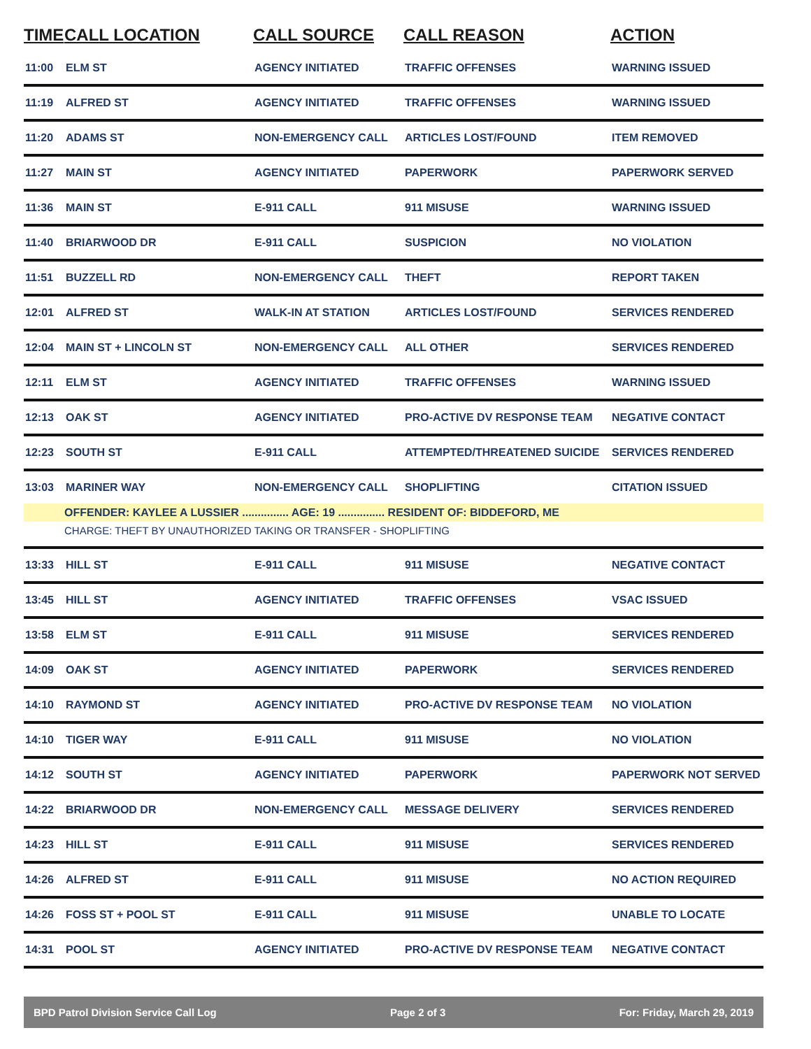| TIME | CALL LOCATION | CALL SOURCE | CALL REASON | ACTION |
| --- | --- | --- | --- | --- |
| 11:00 | ELM ST | AGENCY INITIATED | TRAFFIC OFFENSES | WARNING ISSUED |
| 11:19 | ALFRED ST | AGENCY INITIATED | TRAFFIC OFFENSES | WARNING ISSUED |
| 11:20 | ADAMS ST | NON-EMERGENCY CALL | ARTICLES LOST/FOUND | ITEM REMOVED |
| 11:27 | MAIN ST | AGENCY INITIATED | PAPERWORK | PAPERWORK SERVED |
| 11:36 | MAIN ST | E-911 CALL | 911 MISUSE | WARNING ISSUED |
| 11:40 | BRIARWOOD DR | E-911 CALL | SUSPICION | NO VIOLATION |
| 11:51 | BUZZELL RD | NON-EMERGENCY CALL | THEFT | REPORT TAKEN |
| 12:01 | ALFRED ST | WALK-IN AT STATION | ARTICLES LOST/FOUND | SERVICES RENDERED |
| 12:04 | MAIN ST + LINCOLN ST | NON-EMERGENCY CALL | ALL OTHER | SERVICES RENDERED |
| 12:11 | ELM ST | AGENCY INITIATED | TRAFFIC OFFENSES | WARNING ISSUED |
| 12:13 | OAK ST | AGENCY INITIATED | PRO-ACTIVE DV RESPONSE TEAM | NEGATIVE CONTACT |
| 12:23 | SOUTH ST | E-911 CALL | ATTEMPTED/THREATENED SUICIDE | SERVICES RENDERED |
| 13:03 | MARINER WAY | NON-EMERGENCY CALL | SHOPLIFTING | CITATION ISSUED |
| | OFFENDER: KAYLEE A LUSSIER ............... AGE: 19 ............... RESIDENT OF: BIDDEFORD, ME | | | |
| | CHARGE: THEFT BY UNAUTHORIZED TAKING OR TRANSFER - SHOPLIFTING | | | |
| 13:33 | HILL ST | E-911 CALL | 911 MISUSE | NEGATIVE CONTACT |
| 13:45 | HILL ST | AGENCY INITIATED | TRAFFIC OFFENSES | VSAC ISSUED |
| 13:58 | ELM ST | E-911 CALL | 911 MISUSE | SERVICES RENDERED |
| 14:09 | OAK ST | AGENCY INITIATED | PAPERWORK | SERVICES RENDERED |
| 14:10 | RAYMOND ST | AGENCY INITIATED | PRO-ACTIVE DV RESPONSE TEAM | NO VIOLATION |
| 14:10 | TIGER WAY | E-911 CALL | 911 MISUSE | NO VIOLATION |
| 14:12 | SOUTH ST | AGENCY INITIATED | PAPERWORK | PAPERWORK NOT SERVED |
| 14:22 | BRIARWOOD DR | NON-EMERGENCY CALL | MESSAGE DELIVERY | SERVICES RENDERED |
| 14:23 | HILL ST | E-911 CALL | 911 MISUSE | SERVICES RENDERED |
| 14:26 | ALFRED ST | E-911 CALL | 911 MISUSE | NO ACTION REQUIRED |
| 14:26 | FOSS ST + POOL ST | E-911 CALL | 911 MISUSE | UNABLE TO LOCATE |
| 14:31 | POOL ST | AGENCY INITIATED | PRO-ACTIVE DV RESPONSE TEAM | NEGATIVE CONTACT |
BPD Patrol Division Service Call Log Page 2 of 3 For: Friday, March 29, 2019